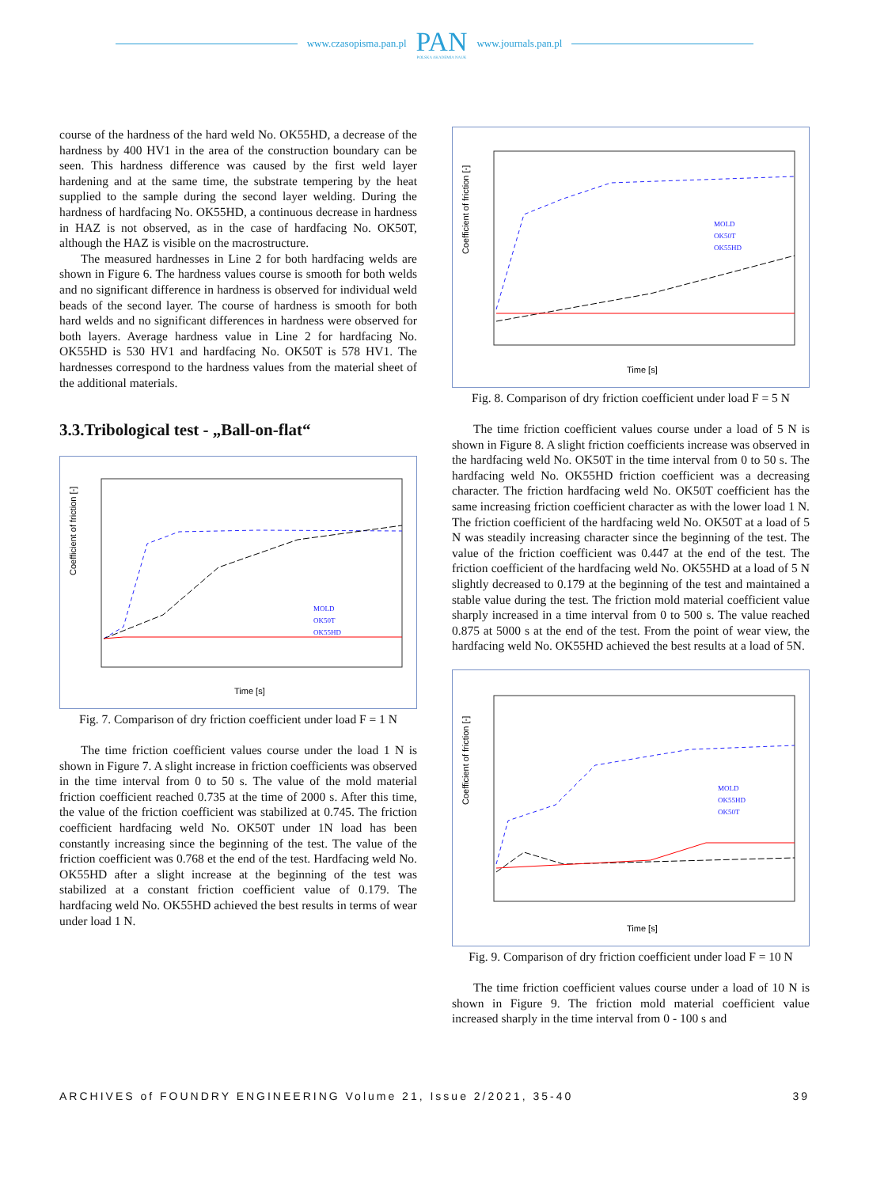www.czasopisma.pan.pl
PAN
POLSKA AKADEMIA NAUK
www.journals.pan.pl
course of the hardness of the hard weld No. OK55HD, a decrease of the hardness by 400 HV1 in the area of the construction boundary can be seen. This hardness difference was caused by the first weld layer hardening and at the same time, the substrate tempering by the heat supplied to the sample during the second layer welding. During the hardness of hardfacing No. OK55HD, a continuous decrease in hardness in HAZ is not observed, as in the case of hardfacing No. OK50T, although the HAZ is visible on the macrostructure.
The measured hardnesses in Line 2 for both hardfacing welds are shown in Figure 6. The hardness values course is smooth for both welds and no significant difference in hardness is observed for individual weld beads of the second layer. The course of hardness is smooth for both hard welds and no significant differences in hardness were observed for both layers. Average hardness value in Line 2 for hardfacing No. OK55HD is 530 HV1 and hardfacing No. OK50T is 578 HV1. The hardnesses correspond to the hardness values from the material sheet of the additional materials.
3.3.Tribological test - „Ball-on-flat“
Coefficient of friction [-]
Time [s]
MOLD
OK50T
OK55HD
Fig. 7. Comparison of dry friction coefficient under load F = 1 N
The time friction coefficient values course under the load 1 N is shown in Figure 7. A slight increase in friction coefficients was observed in the time interval from 0 to 50 s. The value of the mold material friction coefficient reached 0.735 at the time of 2000 s. After this time, the value of the friction coefficient was stabilized at 0.745. The friction coefficient hardfacing weld No. OK50T under 1N load has been constantly increasing since the beginning of the test. The value of the friction coefficient was 0.768 et the end of the test. Hardfacing weld No. OK55HD after a slight increase at the beginning of the test was stabilized at a constant friction coefficient value of 0.179. The hardfacing weld No. OK55HD achieved the best results in terms of wear under load 1 N.
Coefficient of friction [-]
Time [s]
MOLD
OK50T
OK55HD
Fig. 8. Comparison of dry friction coefficient under load F = 5 N
The time friction coefficient values course under a load of 5 N is shown in Figure 8. A slight friction coefficients increase was observed in the hardfacing weld No. OK50T in the time interval from 0 to 50 s. The hardfacing weld No. OK55HD friction coefficient was a decreasing character. The friction hardfacing weld No. OK50T coefficient has the same increasing friction coefficient character as with the lower load 1 N. The friction coefficient of the hardfacing weld No. OK50T at a load of 5 N was steadily increasing character since the beginning of the test. The value of the friction coefficient was 0.447 at the end of the test. The friction coefficient of the hardfacing weld No. OK55HD at a load of 5 N slightly decreased to 0.179 at the beginning of the test and maintained a stable value during the test. The friction mold material coefficient value sharply increased in a time interval from 0 to 500 s. The value reached 0.875 at 5000 s at the end of the test. From the point of wear view, the hardfacing weld No. OK55HD achieved the best results at a load of 5N.
Coefficient of friction [-]
Time [s]
MOLD
OK55HD
OK50T
Fig. 9. Comparison of dry friction coefficient under load F = 10 N
The time friction coefficient values course under a load of 10 N is shown in Figure 9. The friction mold material coefficient value increased sharply in the time interval from 0 - 100 s and
ARCHIVES of FOUNDRY ENGINEERING Volume 21, Issue 2/2021, 35-40 39